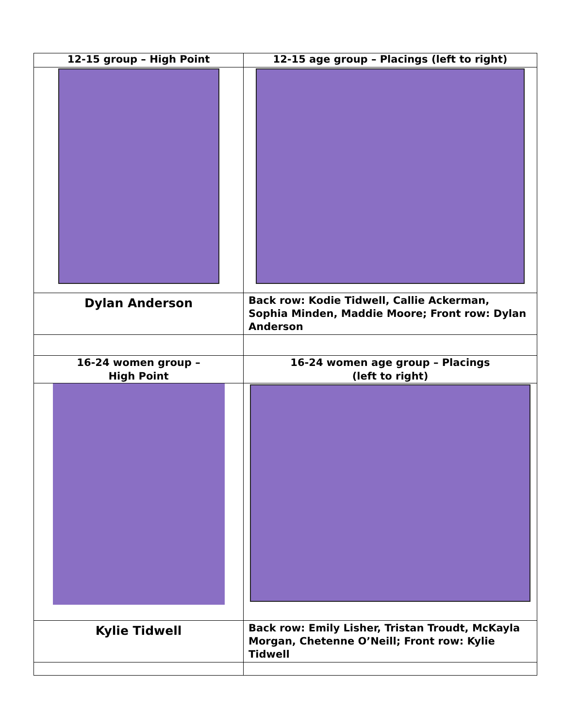| 12-15 group – High Point | 12-15 age group – Placings (left to right) |
| Dylan Anderson | Back row: Kodie Tidwell, Callie Ackerman, Sophia Minden, Maddie Moore; Front row: Dylan Anderson |
| 16-24 women group – High Point | 16-24 women age group – Placings (left to right) |
| Kylie Tidwell | Back row: Emily Lisher, Tristan Troudt, McKayla Morgan, Chetenne O’Neill; Front row: Kylie Tidwell |